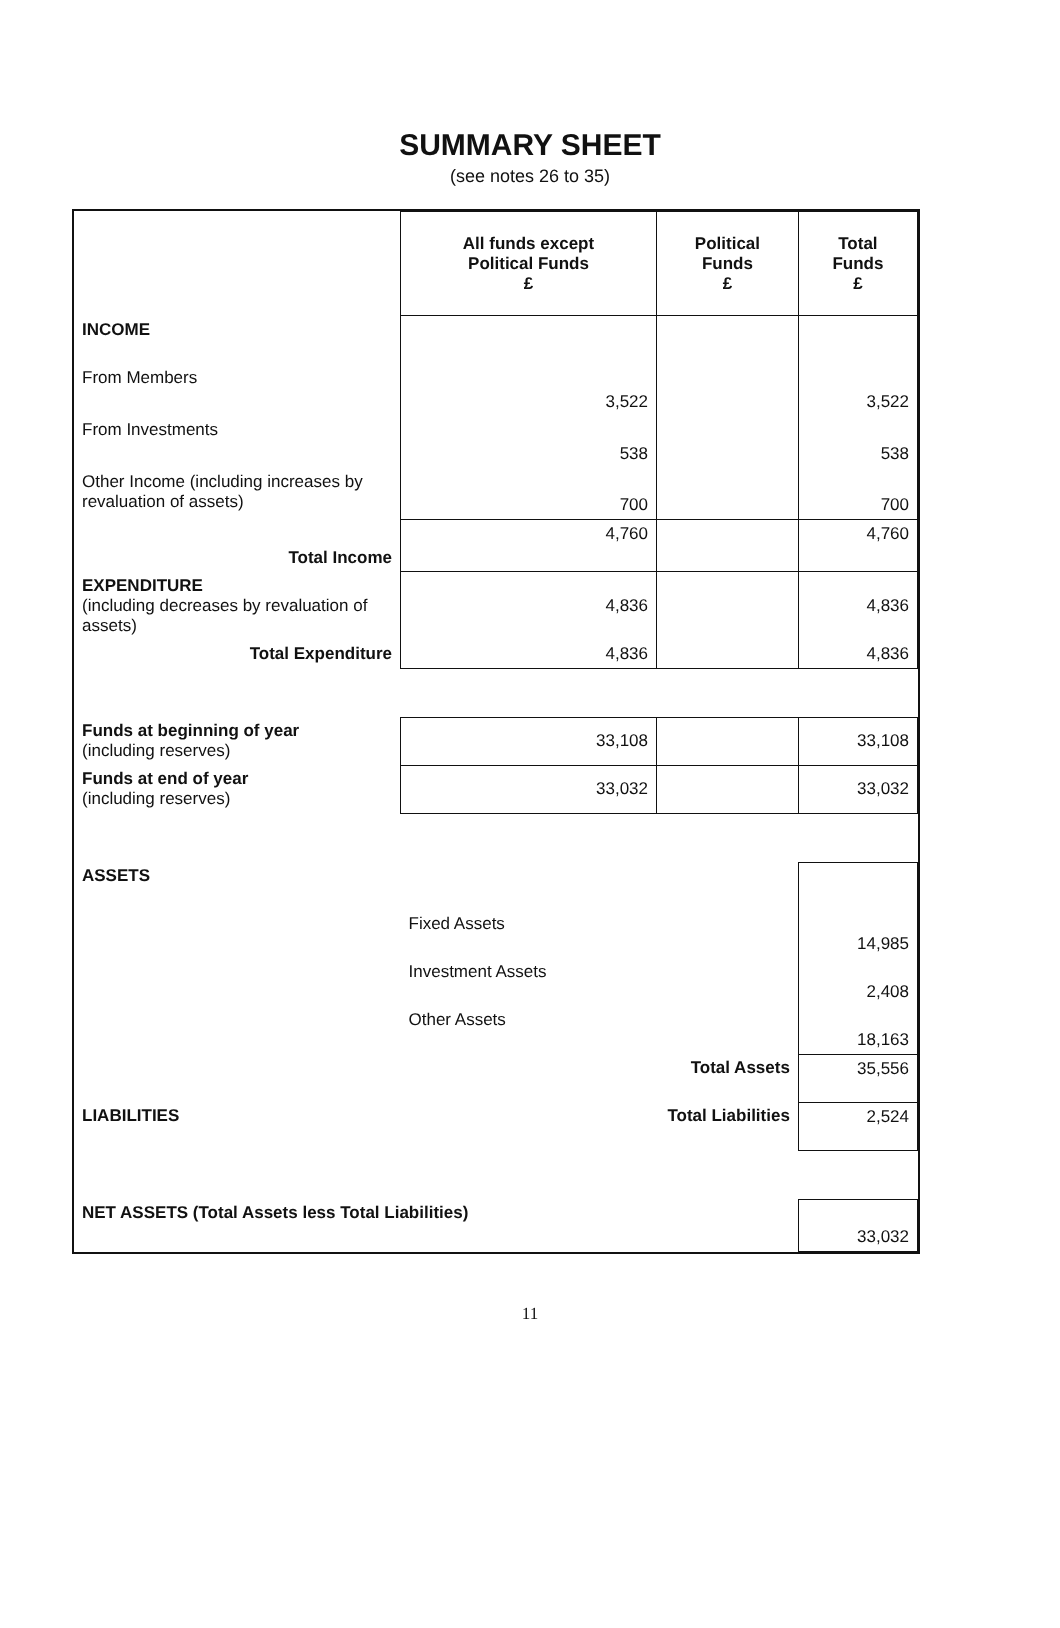SUMMARY SHEET
(see notes 26 to 35)
| | All funds except Political Funds £ | Political Funds £ | Total Funds £ |
| INCOME | | | |
| From Members | 3,522 | | 3,522 |
| From Investments | 538 | | 538 |
| Other Income (including increases by revaluation of assets) | 700 | | 700 |
| Total Income | 4,760 | | 4,760 |
| EXPENDITURE (including decreases by revaluation of assets) | 4,836 | | 4,836 |
| Total Expenditure | 4,836 | | 4,836 |
| Funds at beginning of year (including reserves) | 33,108 | | 33,108 |
| Funds at end of year (including reserves) | 33,032 | | 33,032 |
| ASSETS | | | |
| | Fixed Assets | | 14,985 |
| | Investment Assets | | 2,408 |
| | Other Assets | | 18,163 |
| | Total Assets | | 35,556 |
| LIABILITIES | Total Liabilities | | 2,524 |
| NET ASSETS (Total Assets less Total Liabilities) | | | 33,032 |
11